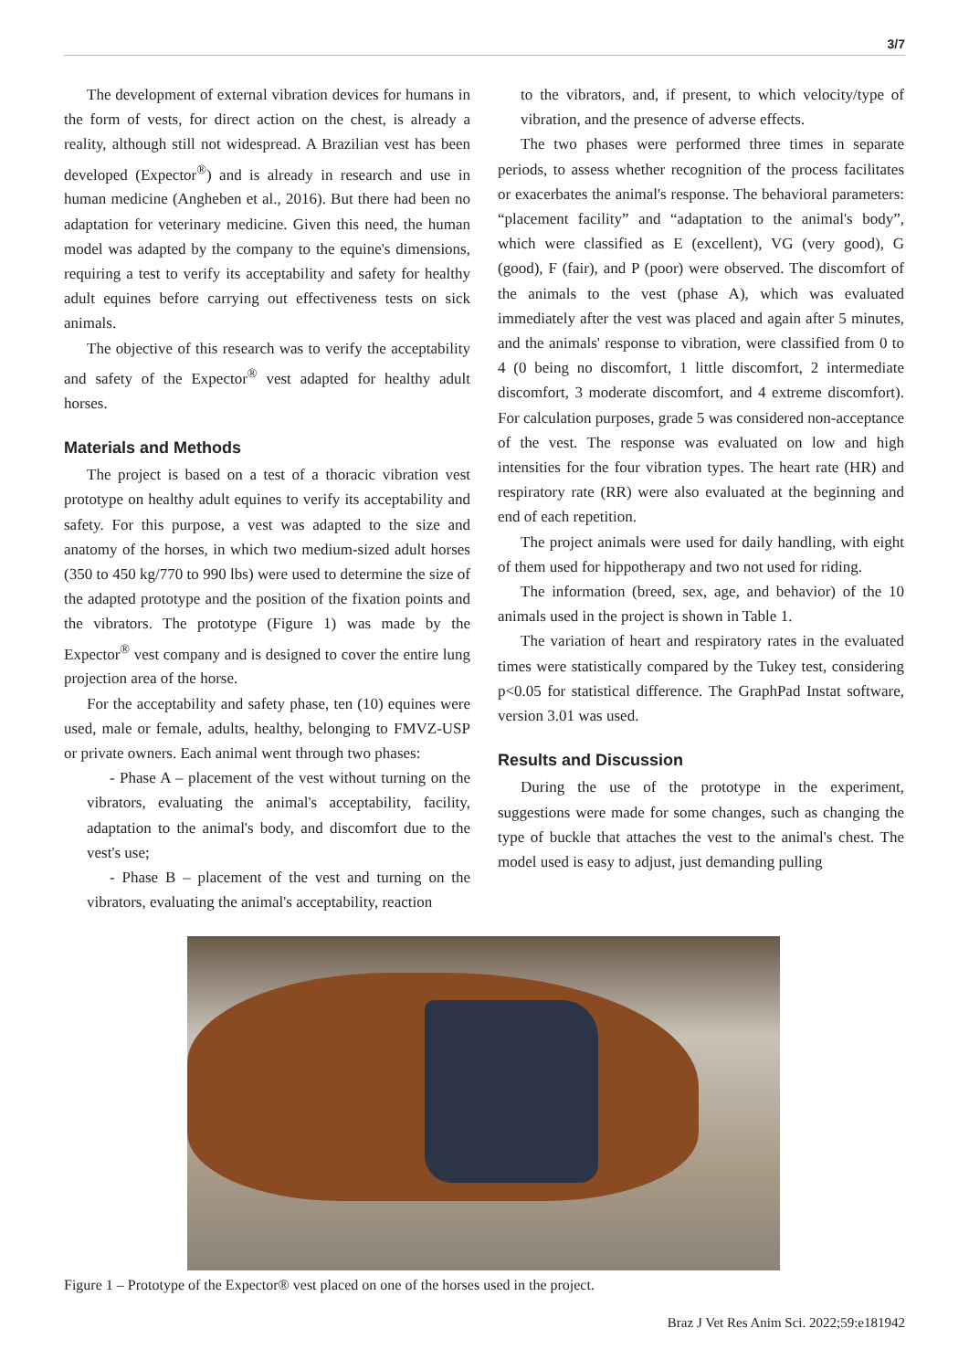3/7
The development of external vibration devices for humans in the form of vests, for direct action on the chest, is already a reality, although still not widespread. A Brazilian vest has been developed (Expector<sup>®</sup>) and is already in research and use in human medicine (Angheben et al., 2016). But there had been no adaptation for veterinary medicine. Given this need, the human model was adapted by the company to the equine's dimensions, requiring a test to verify its acceptability and safety for healthy adult equines before carrying out effectiveness tests on sick animals.
The objective of this research was to verify the acceptability and safety of the Expector<sup>®</sup> vest adapted for healthy adult horses.
Materials and Methods
The project is based on a test of a thoracic vibration vest prototype on healthy adult equines to verify its acceptability and safety. For this purpose, a vest was adapted to the size and anatomy of the horses, in which two medium-sized adult horses (350 to 450 kg/770 to 990 lbs) were used to determine the size of the adapted prototype and the position of the fixation points and the vibrators. The prototype (Figure 1) was made by the Expector<sup>®</sup> vest company and is designed to cover the entire lung projection area of the horse.
For the acceptability and safety phase, ten (10) equines were used, male or female, adults, healthy, belonging to FMVZ-USP or private owners. Each animal went through two phases:
- Phase A – placement of the vest without turning on the vibrators, evaluating the animal's acceptability, facility, adaptation to the animal's body, and discomfort due to the vest's use;
- Phase B – placement of the vest and turning on the vibrators, evaluating the animal's acceptability, reaction
to the vibrators, and, if present, to which velocity/type of vibration, and the presence of adverse effects.
The two phases were performed three times in separate periods, to assess whether recognition of the process facilitates or exacerbates the animal's response. The behavioral parameters: “placement facility” and “adaptation to the animal's body”, which were classified as E (excellent), VG (very good), G (good), F (fair), and P (poor) were observed. The discomfort of the animals to the vest (phase A), which was evaluated immediately after the vest was placed and again after 5 minutes, and the animals' response to vibration, were classified from 0 to 4 (0 being no discomfort, 1 little discomfort, 2 intermediate discomfort, 3 moderate discomfort, and 4 extreme discomfort). For calculation purposes, grade 5 was considered non-acceptance of the vest. The response was evaluated on low and high intensities for the four vibration types. The heart rate (HR) and respiratory rate (RR) were also evaluated at the beginning and end of each repetition.
The project animals were used for daily handling, with eight of them used for hippotherapy and two not used for riding.
The information (breed, sex, age, and behavior) of the 10 animals used in the project is shown in Table 1.
The variation of heart and respiratory rates in the evaluated times were statistically compared by the Tukey test, considering p<0.05 for statistical difference. The GraphPad Instat software, version 3.01 was used.
Results and Discussion
During the use of the prototype in the experiment, suggestions were made for some changes, such as changing the type of buckle that attaches the vest to the animal's chest. The model used is easy to adjust, just demanding pulling
Figure 1 – Prototype of the Expector® vest placed on one of the horses used in the project.
Braz J Vet Res Anim Sci. 2022;59:e181942